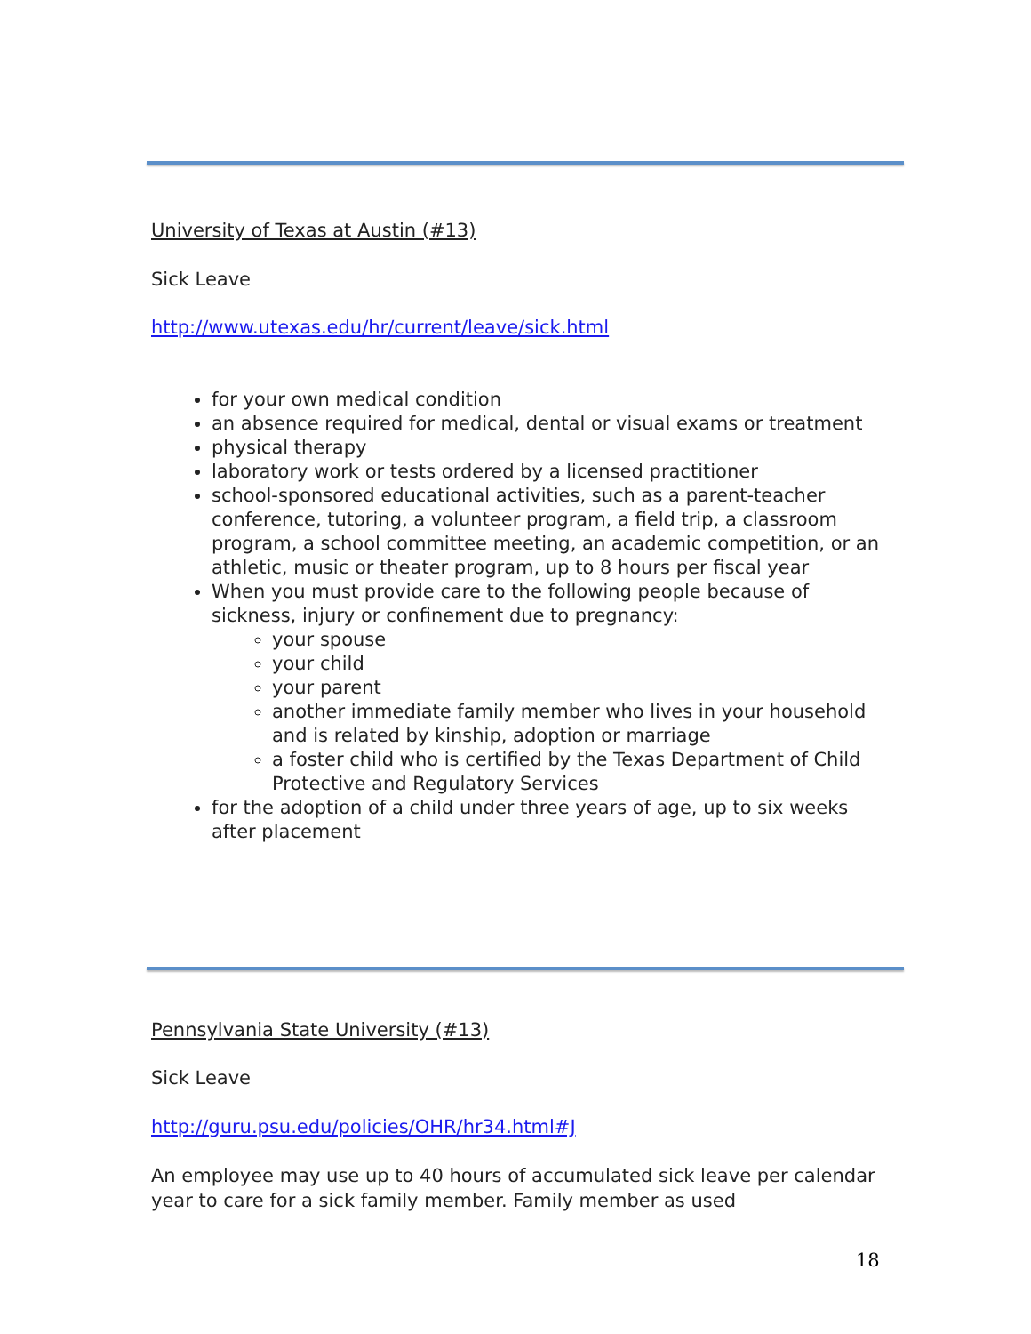University of Texas at Austin (#13)
Sick Leave
http://www.utexas.edu/hr/current/leave/sick.html
for your own medical condition
an absence required for medical, dental or visual exams or treatment
physical therapy
laboratory work or tests ordered by a licensed practitioner
school-sponsored educational activities, such as a parent-teacher conference, tutoring, a volunteer program, a field trip, a classroom program, a school committee meeting, an academic competition, or an athletic, music or theater program, up to 8 hours per fiscal year
When you must provide care to the following people because of sickness, injury or confinement due to pregnancy:
your spouse
your child
your parent
another immediate family member who lives in your household and is related by kinship, adoption or marriage
a foster child who is certified by the Texas Department of Child Protective and Regulatory Services
for the adoption of a child under three years of age, up to six weeks after placement
Pennsylvania State University (#13)
Sick Leave
http://guru.psu.edu/policies/OHR/hr34.html#J
An employee may use up to 40 hours of accumulated sick leave per calendar year to care for a sick family member. Family member as used
18